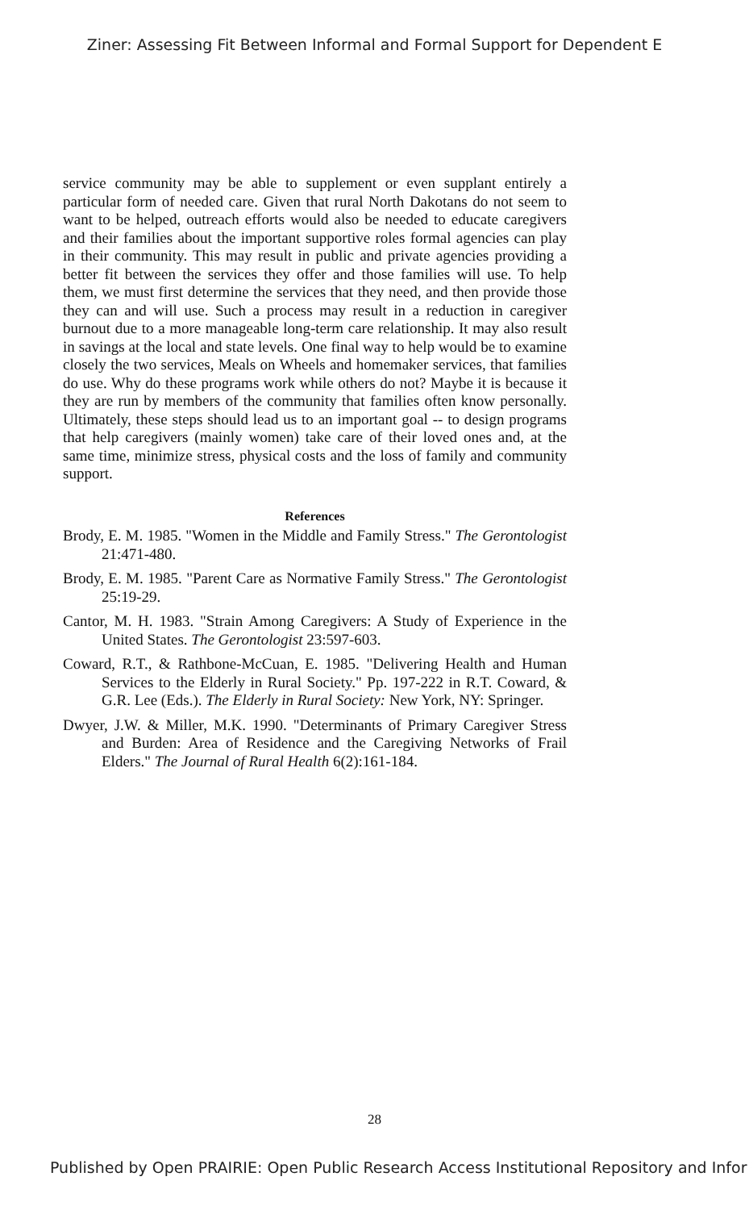Ziner: Assessing Fit Between Informal and Formal Support for Dependent E
service community may be able to supplement or even supplant entirely a particular form of needed care. Given that rural North Dakotans do not seem to want to be helped, outreach efforts would also be needed to educate caregivers and their families about the important supportive roles formal agencies can play in their community. This may result in public and private agencies providing a better fit between the services they offer and those families will use. To help them, we must first determine the services that they need, and then provide those they can and will use. Such a process may result in a reduction in caregiver burnout due to a more manageable long-term care relationship. It may also result in savings at the local and state levels. One final way to help would be to examine closely the two services, Meals on Wheels and homemaker services, that families do use. Why do these programs work while others do not? Maybe it is because it they are run by members of the community that families often know personally. Ultimately, these steps should lead us to an important goal -- to design programs that help caregivers (mainly women) take care of their loved ones and, at the same time, minimize stress, physical costs and the loss of family and community support.
References
Brody, E. M. 1985. "Women in the Middle and Family Stress." The Gerontologist 21:471-480.
Brody, E. M. 1985. "Parent Care as Normative Family Stress." The Gerontologist 25:19-29.
Cantor, M. H. 1983. "Strain Among Caregivers: A Study of Experience in the United States. The Gerontologist 23:597-603.
Coward, R.T., & Rathbone-McCuan, E. 1985. "Delivering Health and Human Services to the Elderly in Rural Society." Pp. 197-222 in R.T. Coward, & G.R. Lee (Eds.). The Elderly in Rural Society: New York, NY: Springer.
Dwyer, J.W. & Miller, M.K. 1990. "Determinants of Primary Caregiver Stress and Burden: Area of Residence and the Caregiving Networks of Frail Elders." The Journal of Rural Health 6(2):161-184.
28
Published by Open PRAIRIE: Open Public Research Access Institutional Repository and Infor